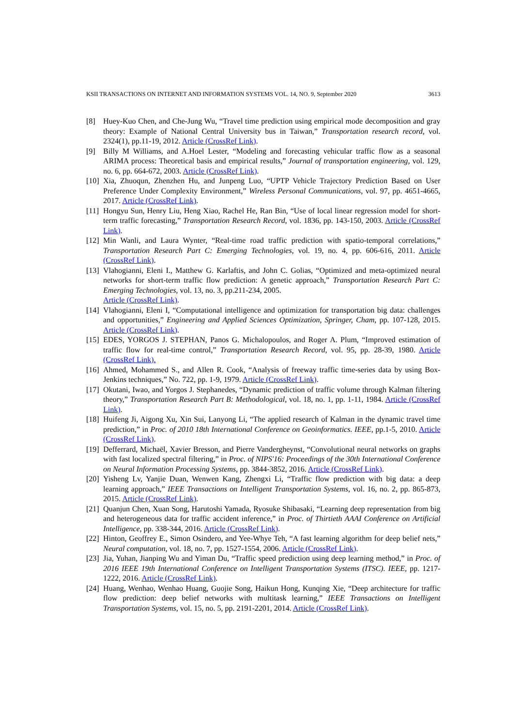KSII TRANSACTIONS ON INTERNET AND INFORMATION SYSTEMS VOL. 14, NO. 9, September 2020 3613
[8] Huey-Kuo Chen, and Che-Jung Wu, “Travel time prediction using empirical mode decomposition and gray theory: Example of National Central University bus in Taiwan,” Transportation research record, vol. 2324(1), pp.11-19, 2012. Article (CrossRef Link).
[9] Billy M Williams, and A.Hoel Lester, “Modeling and forecasting vehicular traffic flow as a seasonal ARIMA process: Theoretical basis and empirical results,” Journal of transportation engineering, vol. 129, no. 6, pp. 664-672, 2003. Article (CrossRef Link).
[10] Xia, Zhuoqun, Zhenzhen Hu, and Junpeng Luo, “UPTP Vehicle Trajectory Prediction Based on User Preference Under Complexity Environment,” Wireless Personal Communications, vol. 97, pp. 4651-4665, 2017. Article (CrossRef Link).
[11] Hongyu Sun, Henry Liu, Heng Xiao, Rachel He, Ran Bin, “Use of local linear regression model for short-term traffic forecasting,” Transportation Research Record, vol. 1836, pp. 143-150, 2003. Article (CrossRef Link).
[12] Min Wanli, and Laura Wynter, “Real-time road traffic prediction with spatio-temporal correlations,” Transportation Research Part C: Emerging Technologies, vol. 19, no. 4, pp. 606-616, 2011. Article (CrossRef Link).
[13] Vlahogianni, Eleni I., Matthew G. Karlaftis, and John C. Golias, “Optimized and meta-optimized neural networks for short-term traffic flow prediction: A genetic approach,” Transportation Research Part C: Emerging Technologies, vol. 13, no. 3, pp.211-234, 2005.
Article (CrossRef Link).
[14] Vlahogianni, Eleni I, “Computational intelligence and optimization for transportation big data: challenges and opportunities,” Engineering and Applied Sciences Optimization, Springer, Cham, pp. 107-128, 2015. Article (CrossRef Link).
[15] EDES, YORGOS J. STEPHAN, Panos G. Michalopoulos, and Roger A. Plum, “Improved estimation of traffic flow for real-time control,” Transportation Research Record, vol. 95, pp. 28-39, 1980. Article (CrossRef Link).
[16] Ahmed, Mohammed S., and Allen R. Cook, “Analysis of freeway traffic time-series data by using Box-Jenkins techniques,” No. 722, pp. 1-9, 1979. Article (CrossRef Link).
[17] Okutani, Iwao, and Yorgos J. Stephanedes, “Dynamic prediction of traffic volume through Kalman filtering theory,” Transportation Research Part B: Methodological, vol. 18, no. 1, pp. 1-11, 1984. Article (CrossRef Link).
[18] Huifeng Ji, Aigong Xu, Xin Sui, Lanyong Li, “The applied research of Kalman in the dynamic travel time prediction,” in Proc. of 2010 18th International Conference on Geoinformatics. IEEE, pp.1-5, 2010. Article (CrossRef Link).
[19] Defferrard, Michaël, Xavier Bresson, and Pierre Vandergheynst, “Convolutional neural networks on graphs with fast localized spectral filtering,” in Proc. of NIPS'16: Proceedings of the 30th International Conference on Neural Information Processing Systems, pp. 3844-3852, 2016. Article (CrossRef Link).
[20] Yisheng Lv, Yanjie Duan, Wenwen Kang, Zhengxi Li, “Traffic flow prediction with big data: a deep learning approach,” IEEE Transactions on Intelligent Transportation Systems, vol. 16, no. 2, pp. 865-873, 2015. Article (CrossRef Link).
[21] Quanjun Chen, Xuan Song, Harutoshi Yamada, Ryosuke Shibasaki, “Learning deep representation from big and heterogeneous data for traffic accident inference,” in Proc. of Thirtieth AAAI Conference on Artificial Intelligence, pp. 338-344, 2016. Article (CrossRef Link).
[22] Hinton, Geoffrey E., Simon Osindero, and Yee-Whye Teh, “A fast learning algorithm for deep belief nets,” Neural computation, vol. 18, no. 7, pp. 1527-1554, 2006. Article (CrossRef Link).
[23] Jia, Yuhan, Jianping Wu and Yiman Du, “Traffic speed prediction using deep learning method,” in Proc. of 2016 IEEE 19th International Conference on Intelligent Transportation Systems (ITSC). IEEE, pp. 1217-1222, 2016. Article (CrossRef Link).
[24] Huang, Wenhao, Wenhao Huang, Guojie Song, Haikun Hong, Kunqing Xie, “Deep architecture for traffic flow prediction: deep belief networks with multitask learning,” IEEE Transactions on Intelligent Transportation Systems, vol. 15, no. 5, pp. 2191-2201, 2014. Article (CrossRef Link).